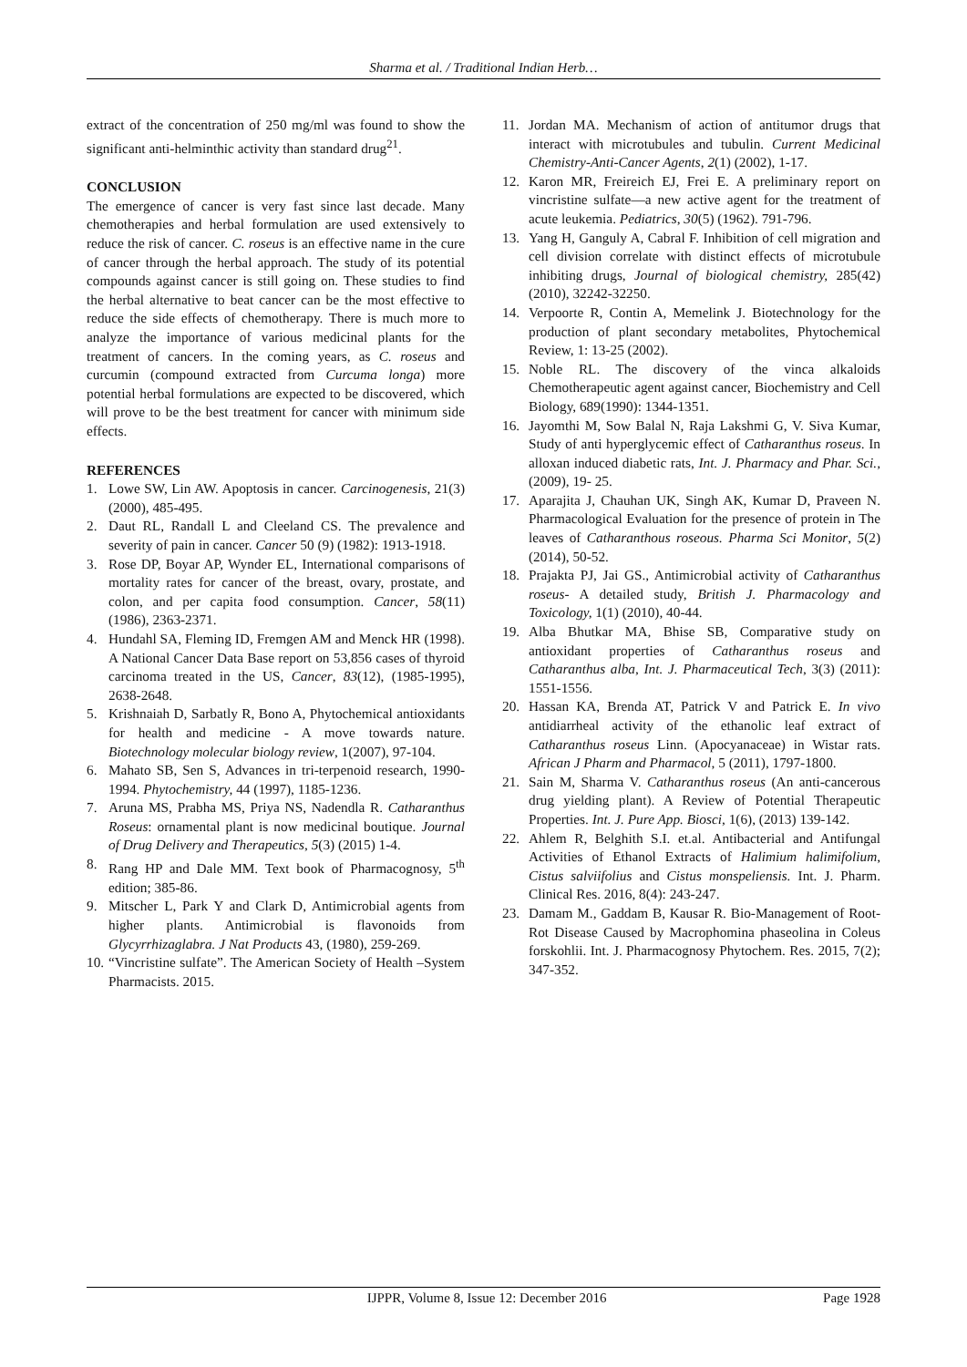Sharma et al. / Traditional Indian Herb…
extract of the concentration of 250 mg/ml was found to show the significant anti-helminthic activity than standard drug<sup>21</sup>.
CONCLUSION
The emergence of cancer is very fast since last decade. Many chemotherapies and herbal formulation are used extensively to reduce the risk of cancer. C. roseus is an effective name in the cure of cancer through the herbal approach. The study of its potential compounds against cancer is still going on. These studies to find the herbal alternative to beat cancer can be the most effective to reduce the side effects of chemotherapy. There is much more to analyze the importance of various medicinal plants for the treatment of cancers. In the coming years, as C. roseus and curcumin (compound extracted from Curcuma longa) more potential herbal formulations are expected to be discovered, which will prove to be the best treatment for cancer with minimum side effects.
REFERENCES
1. Lowe SW, Lin AW. Apoptosis in cancer. Carcinogenesis, 21(3) (2000), 485-495.
2. Daut RL, Randall L and Cleeland CS. The prevalence and severity of pain in cancer. Cancer 50 (9) (1982): 1913-1918.
3. Rose DP, Boyar AP, Wynder EL, International comparisons of mortality rates for cancer of the breast, ovary, prostate, and colon, and per capita food consumption. Cancer, 58(11) (1986), 2363-2371.
4. Hundahl SA, Fleming ID, Fremgen AM and Menck HR (1998). A National Cancer Data Base report on 53,856 cases of thyroid carcinoma treated in the US, Cancer, 83(12), (1985-1995), 2638-2648.
5. Krishnaiah D, Sarbatly R, Bono A, Phytochemical antioxidants for health and medicine - A move towards nature. Biotechnology molecular biology review, 1(2007), 97-104.
6. Mahato SB, Sen S, Advances in tri-terpenoid research, 1990-1994. Phytochemistry, 44 (1997), 1185-1236.
7. Aruna MS, Prabha MS, Priya NS, Nadendla R. Catharanthus Roseus: ornamental plant is now medicinal boutique. Journal of Drug Delivery and Therapeutics, 5(3) (2015) 1-4.
8. Rang HP and Dale MM. Text book of Pharmacognosy, 5<sup>th</sup> edition; 385-86.
9. Mitscher L, Park Y and Clark D, Antimicrobial agents from higher plants. Antimicrobial is flavonoids from Glycyrrhizaglabra. J Nat Products 43, (1980), 259-269.
10. “Vincristine sulfate”. The American Society of Health –System Pharmacists. 2015.
11. Jordan MA. Mechanism of action of antitumor drugs that interact with microtubules and tubulin. Current Medicinal Chemistry-Anti-Cancer Agents, 2(1) (2002), 1-17.
12. Karon MR, Freireich EJ, Frei E. A preliminary report on vincristine sulfate—a new active agent for the treatment of acute leukemia. Pediatrics, 30(5) (1962). 791-796.
13. Yang H, Ganguly A, Cabral F. Inhibition of cell migration and cell division correlate with distinct effects of microtubule inhibiting drugs, Journal of biological chemistry, 285(42) (2010), 32242-32250.
14. Verpoorte R, Contin A, Memelink J. Biotechnology for the production of plant secondary metabolites, Phytochemical Review, 1: 13-25 (2002).
15. Noble RL. The discovery of the vinca alkaloids Chemotherapeutic agent against cancer, Biochemistry and Cell Biology, 689(1990): 1344-1351.
16. Jayomthi M, Sow Balal N, Raja Lakshmi G, V. Siva Kumar, Study of anti hyperglycemic effect of Catharanthus roseus. In alloxan induced diabetic rats, Int. J. Pharmacy and Phar. Sci., (2009), 19- 25.
17. Aparajita J, Chauhan UK, Singh AK, Kumar D, Praveen N. Pharmacological Evaluation for the presence of protein in The leaves of Catharanthous roseous. Pharma Sci Monitor, 5(2) (2014), 50-52.
18. Prajakta PJ, Jai GS., Antimicrobial activity of Catharanthus roseus- A detailed study, British J. Pharmacology and Toxicology, 1(1) (2010), 40-44.
19. Alba Bhutkar MA, Bhise SB, Comparative study on antioxidant properties of Catharanthus roseus and Catharanthus alba, Int. J. Pharmaceutical Tech, 3(3) (2011): 1551-1556.
20. Hassan KA, Brenda AT, Patrick V and Patrick E. In vivo antidiarrheal activity of the ethanolic leaf extract of Catharanthus roseus Linn. (Apocyanaceae) in Wistar rats. African J Pharm and Pharmacol, 5 (2011), 1797-1800.
21. Sain M, Sharma V. Catharanthus roseus (An anti-cancerous drug yielding plant). A Review of Potential Therapeutic Properties. Int. J. Pure App. Biosci, 1(6), (2013) 139-142.
22. Ahlem R, Belghith S.I. et.al. Antibacterial and Antifungal Activities of Ethanol Extracts of Halimium halimifolium, Cistus salviifolius and Cistus monspeliensis. Int. J. Pharm. Clinical Res. 2016, 8(4): 243-247.
23. Damam M., Gaddam B, Kausar R. Bio-Management of Root-Rot Disease Caused by Macrophomina phaseolina in Coleus forskohlii. Int. J. Pharmacognosy Phytochem. Res. 2015, 7(2); 347-352.
IJPPR, Volume 8, Issue 12: December 2016 Page 1928